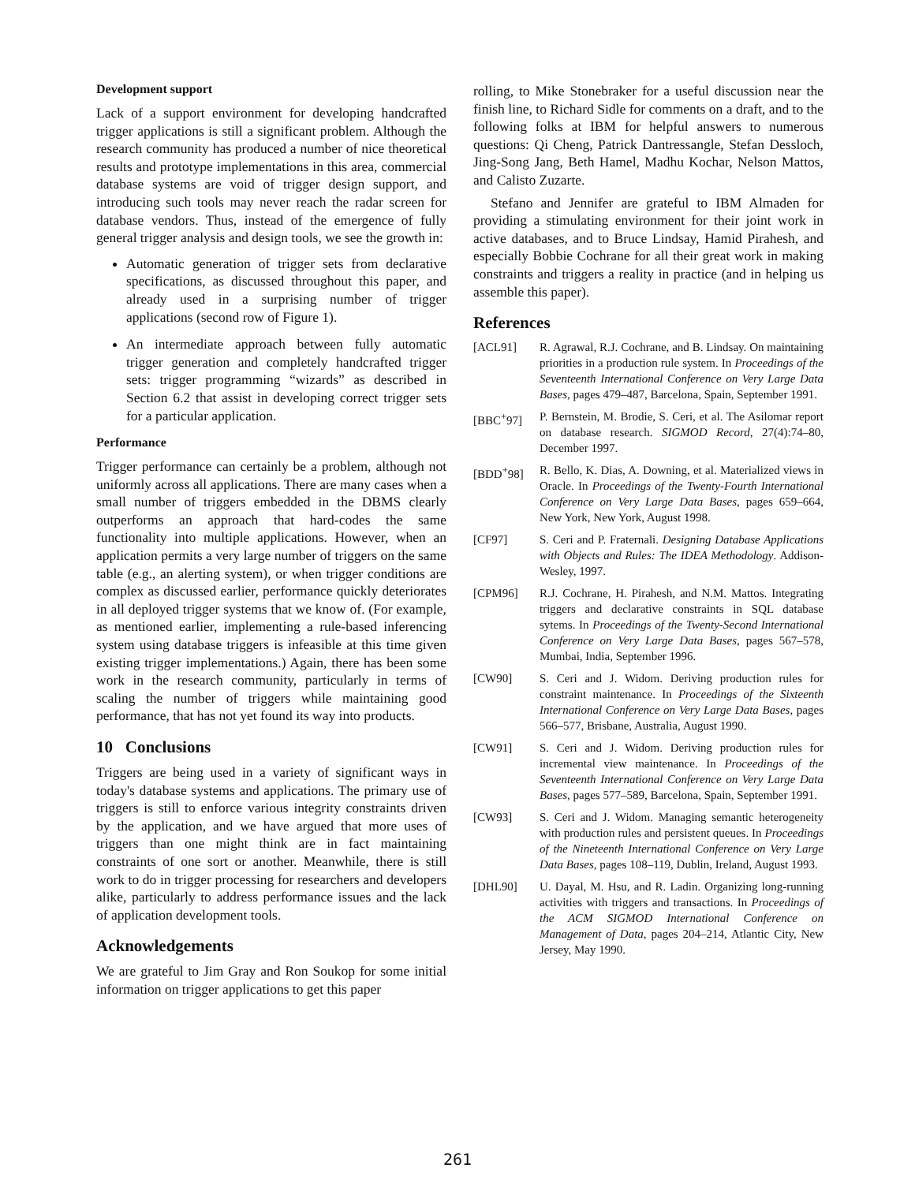Development support
Lack of a support environment for developing handcrafted trigger applications is still a significant problem. Although the research community has produced a number of nice theoretical results and prototype implementations in this area, commercial database systems are void of trigger design support, and introducing such tools may never reach the radar screen for database vendors. Thus, instead of the emergence of fully general trigger analysis and design tools, we see the growth in:
Automatic generation of trigger sets from declarative specifications, as discussed throughout this paper, and already used in a surprising number of trigger applications (second row of Figure 1).
An intermediate approach between fully automatic trigger generation and completely handcrafted trigger sets: trigger programming “wizards” as described in Section 6.2 that assist in developing correct trigger sets for a particular application.
Performance
Trigger performance can certainly be a problem, although not uniformly across all applications. There are many cases when a small number of triggers embedded in the DBMS clearly outperforms an approach that hard-codes the same functionality into multiple applications. However, when an application permits a very large number of triggers on the same table (e.g., an alerting system), or when trigger conditions are complex as discussed earlier, performance quickly deteriorates in all deployed trigger systems that we know of. (For example, as mentioned earlier, implementing a rule-based inferencing system using database triggers is infeasible at this time given existing trigger implementations.) Again, there has been some work in the research community, particularly in terms of scaling the number of triggers while maintaining good performance, that has not yet found its way into products.
10 Conclusions
Triggers are being used in a variety of significant ways in today's database systems and applications. The primary use of triggers is still to enforce various integrity constraints driven by the application, and we have argued that more uses of triggers than one might think are in fact maintaining constraints of one sort or another. Meanwhile, there is still work to do in trigger processing for researchers and developers alike, particularly to address performance issues and the lack of application development tools.
Acknowledgements
We are grateful to Jim Gray and Ron Soukop for some initial information on trigger applications to get this paper
rolling, to Mike Stonebraker for a useful discussion near the finish line, to Richard Sidle for comments on a draft, and to the following folks at IBM for helpful answers to numerous questions: Qi Cheng, Patrick Dantressangle, Stefan Dessloch, Jing-Song Jang, Beth Hamel, Madhu Kochar, Nelson Mattos, and Calisto Zuzarte.
Stefano and Jennifer are grateful to IBM Almaden for providing a stimulating environment for their joint work in active databases, and to Bruce Lindsay, Hamid Pirahesh, and especially Bobbie Cochrane for all their great work in making constraints and triggers a reality in practice (and in helping us assemble this paper).
References
[ACL91] R. Agrawal, R.J. Cochrane, and B. Lindsay. On maintaining priorities in a production rule system. In Proceedings of the Seventeenth International Conference on Very Large Data Bases, pages 479–487, Barcelona, Spain, September 1991.
[BBC<sup>+</sup>97] P. Bernstein, M. Brodie, S. Ceri, et al. The Asilomar report on database research. SIGMOD Record, 27(4):74–80, December 1997.
[BDD<sup>+</sup>98] R. Bello, K. Dias, A. Downing, et al. Materialized views in Oracle. In Proceedings of the Twenty-Fourth International Conference on Very Large Data Bases, pages 659–664, New York, New York, August 1998.
[CF97] S. Ceri and P. Fraternali. Designing Database Applications with Objects and Rules: The IDEA Methodology. Addison-Wesley, 1997.
[CPM96] R.J. Cochrane, H. Pirahesh, and N.M. Mattos. Integrating triggers and declarative constraints in SQL database sytems. In Proceedings of the Twenty-Second International Conference on Very Large Data Bases, pages 567–578, Mumbai, India, September 1996.
[CW90] S. Ceri and J. Widom. Deriving production rules for constraint maintenance. In Proceedings of the Sixteenth International Conference on Very Large Data Bases, pages 566–577, Brisbane, Australia, August 1990.
[CW91] S. Ceri and J. Widom. Deriving production rules for incremental view maintenance. In Proceedings of the Seventeenth International Conference on Very Large Data Bases, pages 577–589, Barcelona, Spain, September 1991.
[CW93] S. Ceri and J. Widom. Managing semantic heterogeneity with production rules and persistent queues. In Proceedings of the Nineteenth International Conference on Very Large Data Bases, pages 108–119, Dublin, Ireland, August 1993.
[DHL90] U. Dayal, M. Hsu, and R. Ladin. Organizing long-running activities with triggers and transactions. In Proceedings of the ACM SIGMOD International Conference on Management of Data, pages 204–214, Atlantic City, New Jersey, May 1990.
261